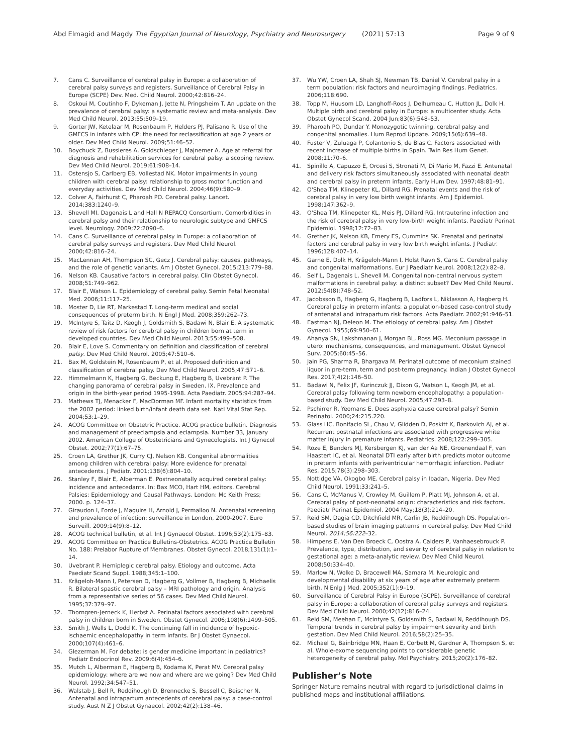Abd Elmagid and Magdy The Egyptian Journal of Neurology, Psychiatry and Neurosurgery (2021) 57:13 Page 9 of 9
7. Cans C. Surveillance of cerebral palsy in Europe: a collaboration of cerebral palsy surveys and registers. Surveillance of Cerebral Palsy in Europe (SCPE) Dev. Med. Child Neurol. 2000;42:816–24.
8. Oskoui M, Coutinho F, Dykeman J, Jette N, Pringsheim T. An update on the prevalence of cerebral palsy: a systematic review and meta-analysis. Dev Med Child Neurol. 2013;55:509–19.
9. Gorter JW, Ketelaar M, Rosenbaum P, Helders PJ, Palisano R. Use of the GMFCS in infants with CP: the need for reclassification at age 2 years or older. Dev Med Child Neurol. 2009;51:46–52.
10. Boychuck Z, Bussieres A, Goldschleger J, Majnemer A. Age at referral for diagnosis and rehabilitation services for cerebral palsy: a scoping review. Dev Med Child Neurol. 2019;61:908–14.
11. Ostensjo S, Carlberg EB, Vollestad NK. Motor impairments in young children with cerebral palsy: relationship to gross motor function and everyday activities. Dev Med Child Neurol. 2004;46(9):580–9.
12. Colver A, Fairhurst C, Pharoah PO. Cerebral palsy. Lancet. 2014;383:1240–9.
13. Shevell MI. Dagenais L and Hall N REPACQ Consortium. Comorbidities in cerebral palsy and their relationship to neurologic subtype and GMFCS level. Neurology. 2009;72:2090–6.
14. Cans C. Surveillance of cerebral palsy in Europe: a collaboration of cerebral palsy surveys and registers. Dev Med Child Neurol. 2000;42:816–24.
15. MacLennan AH, Thompson SC, Gecz J. Cerebral palsy: causes, pathways, and the role of genetic variants. Am J Obstet Gynecol. 2015;213:779–88.
16. Nelson KB. Causative factors in cerebral palsy. Clin Obstet Gynecol. 2008;51:749–962.
17. Blair E, Watson L. Epidemiology of cerebral palsy. Semin Fetal Neonatal Med. 2006;11:117–25.
18. Moster D, Lie RT, Markestad T. Long-term medical and social consequences of preterm birth. N Engl J Med. 2008;359:262–73.
19. McIntyre S, Taitz D, Keogh J, Goldsmith S, Badawi N, Blair E. A systematic review of risk factors for cerebral palsy in children born at term in developed countries. Dev Med Child Neurol. 2013;55:499–508.
20. Blair E, Love S. Commentary on definition and classification of cerebral palsy. Dev Med Child Neurol. 2005;47:510–6.
21. Bax M, Goldstein M, Rosenbaum P, et al. Proposed definition and classification of cerebral palsy. Dev Med Child Neurol. 2005;47:571–6.
22. Himmelmann K, Hagberg G, Beckung E, Hagberg B, Uvebrant P. The changing panorama of cerebral palsy in Sweden. IX. Prevalence and origin in the birth-year period 1995-1998. Acta Paediatr. 2005;94:287–94.
23. Mathews TJ, Menacker F, MacDorman MF. Infant mortality statistics from the 2002 period: linked birth/infant death data set. Natl Vital Stat Rep. 2004;53:1–29.
24. ACOG Committee on Obstetric Practice. ACOG practice bulletin. Diagnosis and management of preeclampsia and eclampsia. Number 33, January 2002. American College of Obstetricians and Gynecologists. Int J Gynecol Obstet. 2002;77(1):67–75.
25. Croen LA, Grether JK, Curry CJ, Nelson KB. Congenital abnormalities among children with cerebral palsy: More evidence for prenatal antecedents. J Pediatr. 2001;138(6):804–10.
26. Stanley F, Blair E, Alberman E. Postneonatally acquired cerebral palsy: incidence and antecedants. In: Bax MCO, Hart HM, editors. Cerebral Palsies: Epidemiology and Causal Pathways. London: Mc Keith Press; 2000. p. 124–37.
27. Giraudon I, Forde J, Maguire H, Arnold J, Permalloo N. Antenatal screening and prevalence of infection: surveillance in London, 2000-2007. Euro Surveill. 2009;14(9):8–12.
28. ACOG technical bulletin, et al. Int J Gynaecol Obstet. 1996;53(2):175–83.
29. ACOG Committee on Practice Bulletins-Obstetrics. ACOG Practice Bulletin No. 188: Prelabor Rupture of Membranes. Obstet Gynecol. 2018;131(1):1–14.
30. Uvebrant P. Hemiplegic cerebral palsy. Etiology and outcome. Acta Paediatr Scand Suppl. 1988;345:1–100.
31. Krägeloh-Mann I, Petersen D, Hagberg G, Vollmer B, Hagberg B, Michaelis R. Bilateral spastic cerebral palsy – MRI pathology and origin. Analysis from a representative series of 56 cases. Dev Med Child Neurol. 1995;37:379–97.
32. Thorngren-Jerneck K, Herbst A. Perinatal factors associated with cerebral palsy in children born in Sweden. Obstet Gynecol. 2006;108(6):1499–505.
33. Smith J, Wells L, Dodd K. The continuing fall in incidence of hypoxic-ischaemic encephalopathy in term infants. Br J Obstet Gynaecol. 2000;107(4):461–6.
34. Glezerman M. For debate: is gender medicine important in pediatrics? Pediatr Endocrinol Rev. 2009;6(4):454–6.
35. Mutch L, Alberman E, Hagberg B, Kodama K, Perat MV. Cerebral palsy epidemiology: where are we now and where are we going? Dev Med Child Neurol. 1992;34:547–51.
36. Walstab J, Bell R, Reddihough D, Brennecke S, Bessell C, Beischer N. Antenatal and intrapartum antecedents of cerebral palsy: a case-control study. Aust N Z J Obstet Gynaecol. 2002;42(2):138–46.
37. Wu YW, Croen LA, Shah SJ, Newman TB, Daniel V. Cerebral palsy in a term population: risk factors and neuroimaging findings. Pediatrics. 2006;118:690.
38. Topp M, Huusom LD, Langhoff-Roos J, Delhumeau C, Hutton JL, Dolk H. Multiple birth and cerebral palsy in Europe: a multicenter study. Acta Obstet Gynecol Scand. 2004 Jun;83(6):548–53.
39. Pharoah PO, Dundar Y. Monozygotic twinning, cerebral palsy and congenital anomalies. Hum Reprod Update. 2009;15(6):639–48.
40. Fuster V, Zuluaga P, Colantonio S, de Blas C. Factors associated with recent increase of multiple births in Spain. Twin Res Hum Genet. 2008;11:70–6.
41. Spinillo A, Capuzzo E, Orcesi S, Stronati M, Di Mario M, Fazzi E. Antenatal and delivery risk factors simultaneously associated with neonatal death and cerebral palsy in preterm infants. Early Hum Dev. 1997;48:81–91.
42. O'Shea TM, Klinepeter KL, Dillard RG. Prenatal events and the risk of cerebral palsy in very low birth weight infants. Am J Epidemiol. 1998;147:362–9.
43. O'Shea TM, Klinepeter KL, Meis PJ, Dillard RG. Intrauterine infection and the risk of cerebral palsy in very low-birth weight infants. Paediatr Perinat Epidemiol. 1998;12:72–83.
44. Grether JK, Nelson KB, Emery ES, Cummins SK. Prenatal and perinatal factors and cerebral palsy in very low birth weight infants. J Pediatr. 1996;128:407–14.
45. Garne E, Dolk H, Krägeloh-Mann I, Holst Ravn S, Cans C. Cerebral palsy and congenital malformations. Eur J Paediatr Neurol. 2008;12(2):82–8.
46. Self L, Dagenais L, Shevell M. Congenital non-central nervous system malformations in cerebral palsy: a distinct subset? Dev Med Child Neurol. 2012;54(8):748–52.
47. Jacobsson B, Hagberg G, Hagberg B, Ladfors L, Niklasson A, Hagberg H. Cerebral palsy in preterm infants: a population-based case-control study of antenatal and intrapartum risk factors. Acta Paediatr. 2002;91:946–51.
48. Eastman NJ, Deleon M. The etiology of cerebral palsy. Am J Obstet Gynecol. 1955;69:950–61.
49. Ahanya SN, Lakshmanan J, Morgan BL, Ross MG. Meconium passage in utero: mechanisms, consequences, and management. Obstet Gynecol Surv. 2005;60:45–56.
50. Jain PG, Sharma R, Bhargava M. Perinatal outcome of meconium stained liquor in pre-term, term and post-term pregnancy. Indian J Obstet Gynecol Res. 2017;4(2):146–50.
51. Badawi N, Felix JF, Kurinczuk JJ, Dixon G, Watson L, Keogh JM, et al. Cerebral palsy following term newborn encephalopathy: a population-based study. Dev Med Child Neurol. 2005;47:293–8.
52. Pschirrer R, Yeomans E. Does asphyxia cause cerebral palsy? Semin Perinatol. 2000;24:215.220.
53. Glass HC, Bonifacio SL, Chau V, Glidden D, Poskitt K, Barkovich AJ, et al. Recurrent postnatal infections are associated with progressive white matter injury in premature infants. Pediatrics. 2008;122:299–305.
54. Roze E, Benders MJ, Kersbergen KJ, van der Aa NE, Groenendaal F, van Haastert IC, et al. Neonatal DTI early after birth predicts motor outcome in preterm infants with periventricular hemorrhagic infarction. Pediatr Res. 2015;78(3):298–303.
55. Nottidge VA, Okogbo ME. Cerebral palsy in Ibadan, Nigeria. Dev Med Child Neurol. 1991;33:241–5.
56. Cans C, McManus V, Crowley M, Guillem P, Platt MJ, Johnson A, et al. Cerebral palsy of post-neonatal origin: characteristics and risk factors. Paediatr Perinat Epidemiol. 2004 May;18(3):214–20.
57. Reid SM, Dagia CD, Ditchfield MR, Carlin JB, Reddihough DS. Population-based studies of brain imaging patterns in cerebral palsy. Dev Med Child Neurol. 2014;56:222–32.
58. Himpens E, Van Den Broeck C, Oostra A, Calders P, Vanhaesebrouck P. Prevalence, type, distribution, and severity of cerebral palsy in relation to gestational age: a meta-analytic review. Dev Med Child Neurol. 2008;50:334–40.
59. Marlow N, Wolke D, Bracewell MA, Samara M. Neurologic and developmental disability at six years of age after extremely preterm birth. N Enlg J Med. 2005;352(1):9–19.
60. Surveillance of Cerebral Palsy in Europe (SCPE). Surveillance of cerebral palsy in Europe: a collaboration of cerebral palsy surveys and registers. Dev Med Child Neurol. 2000;42(12):816–24.
61. Reid SM, Meehan E, McIntyre S, Goldsmith S, Badawi N, Reddihough DS. Temporal trends in cerebral palsy by impairment severity and birth gestation. Dev Med Child Neurol. 2016;58(2):25–35.
62. Michael G, Bainbridge MN, Haan E, Corbett M, Gardner A, Thompson S, et al. Whole-exome sequencing points to considerable genetic heterogeneity of cerebral palsy. Mol Psychiatry. 2015;20(2):176–82.
Publisher’s Note
Springer Nature remains neutral with regard to jurisdictional claims in published maps and institutional affiliations.